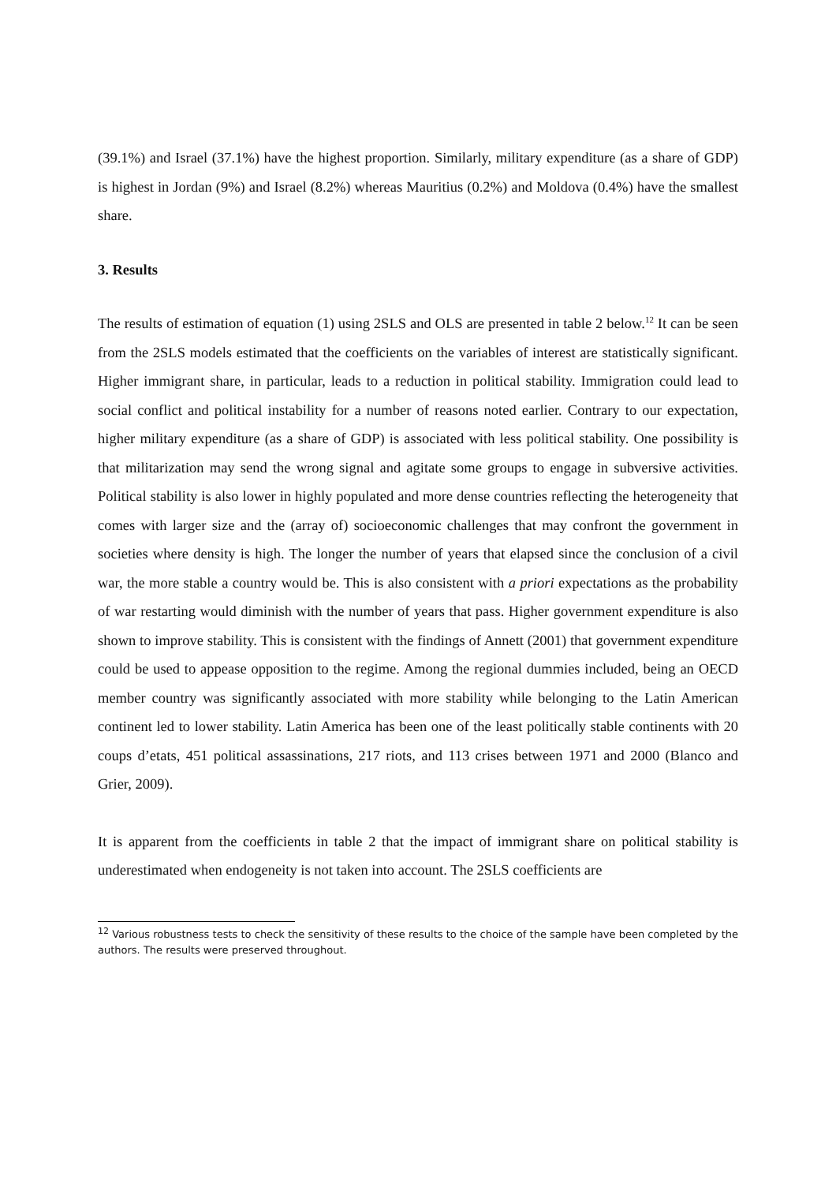(39.1%) and Israel (37.1%) have the highest proportion. Similarly, military expenditure (as a share of GDP) is highest in Jordan (9%) and Israel (8.2%) whereas Mauritius (0.2%) and Moldova (0.4%) have the smallest share.
3. Results
The results of estimation of equation (1) using 2SLS and OLS are presented in table 2 below.<sup>12</sup> It can be seen from the 2SLS models estimated that the coefficients on the variables of interest are statistically significant. Higher immigrant share, in particular, leads to a reduction in political stability. Immigration could lead to social conflict and political instability for a number of reasons noted earlier. Contrary to our expectation, higher military expenditure (as a share of GDP) is associated with less political stability. One possibility is that militarization may send the wrong signal and agitate some groups to engage in subversive activities. Political stability is also lower in highly populated and more dense countries reflecting the heterogeneity that comes with larger size and the (array of) socioeconomic challenges that may confront the government in societies where density is high. The longer the number of years that elapsed since the conclusion of a civil war, the more stable a country would be. This is also consistent with a priori expectations as the probability of war restarting would diminish with the number of years that pass. Higher government expenditure is also shown to improve stability. This is consistent with the findings of Annett (2001) that government expenditure could be used to appease opposition to the regime. Among the regional dummies included, being an OECD member country was significantly associated with more stability while belonging to the Latin American continent led to lower stability. Latin America has been one of the least politically stable continents with 20 coups d’etats, 451 political assassinations, 217 riots, and 113 crises between 1971 and 2000 (Blanco and Grier, 2009).
It is apparent from the coefficients in table 2 that the impact of immigrant share on political stability is underestimated when endogeneity is not taken into account. The 2SLS coefficients are
<sup>12</sup> Various robustness tests to check the sensitivity of these results to the choice of the sample have been completed by the authors. The results were preserved throughout.